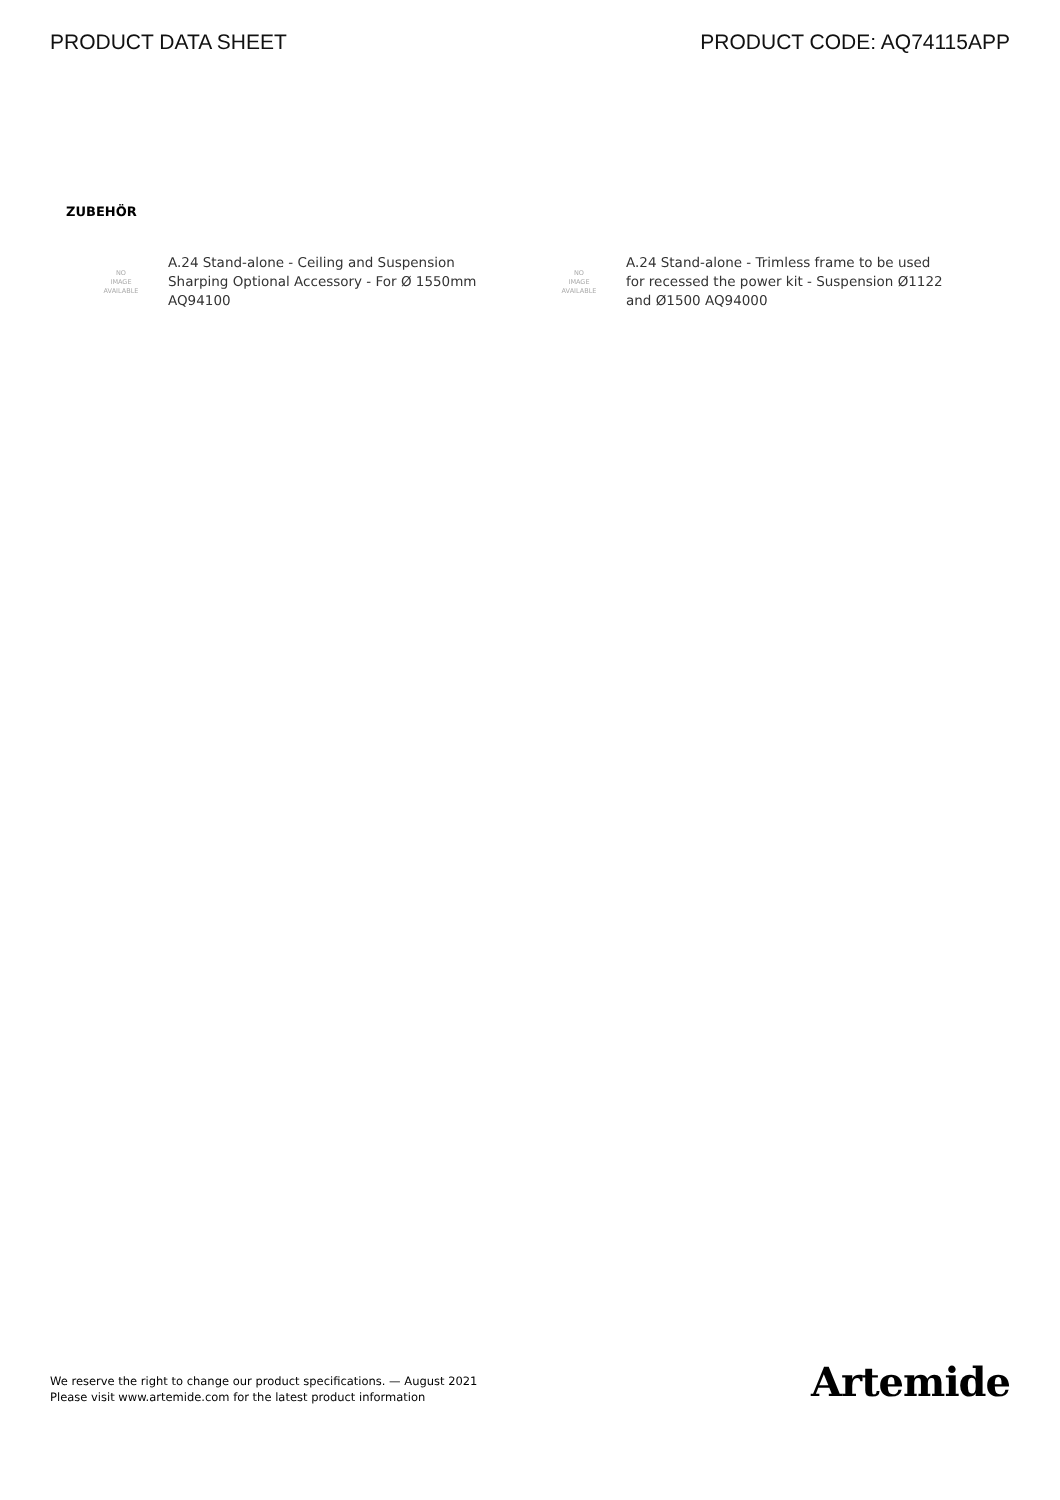PRODUCT DATA SHEET PRODUCT CODE: AQ74115APP
ZUBEHÖR
NO
IMAGE
AVAILABLE
A.24 Stand-alone - Ceiling and Suspension Sharping Optional Accessory - For Ø 1550mm AQ94100
NO
IMAGE
AVAILABLE
A.24 Stand-alone - Trimless frame to be used for recessed the power kit - Suspension Ø1122 and Ø1500 AQ94000
We reserve the right to change our product specifications. — August 2021
Please visit www.artemide.com for the latest product information
Artemide